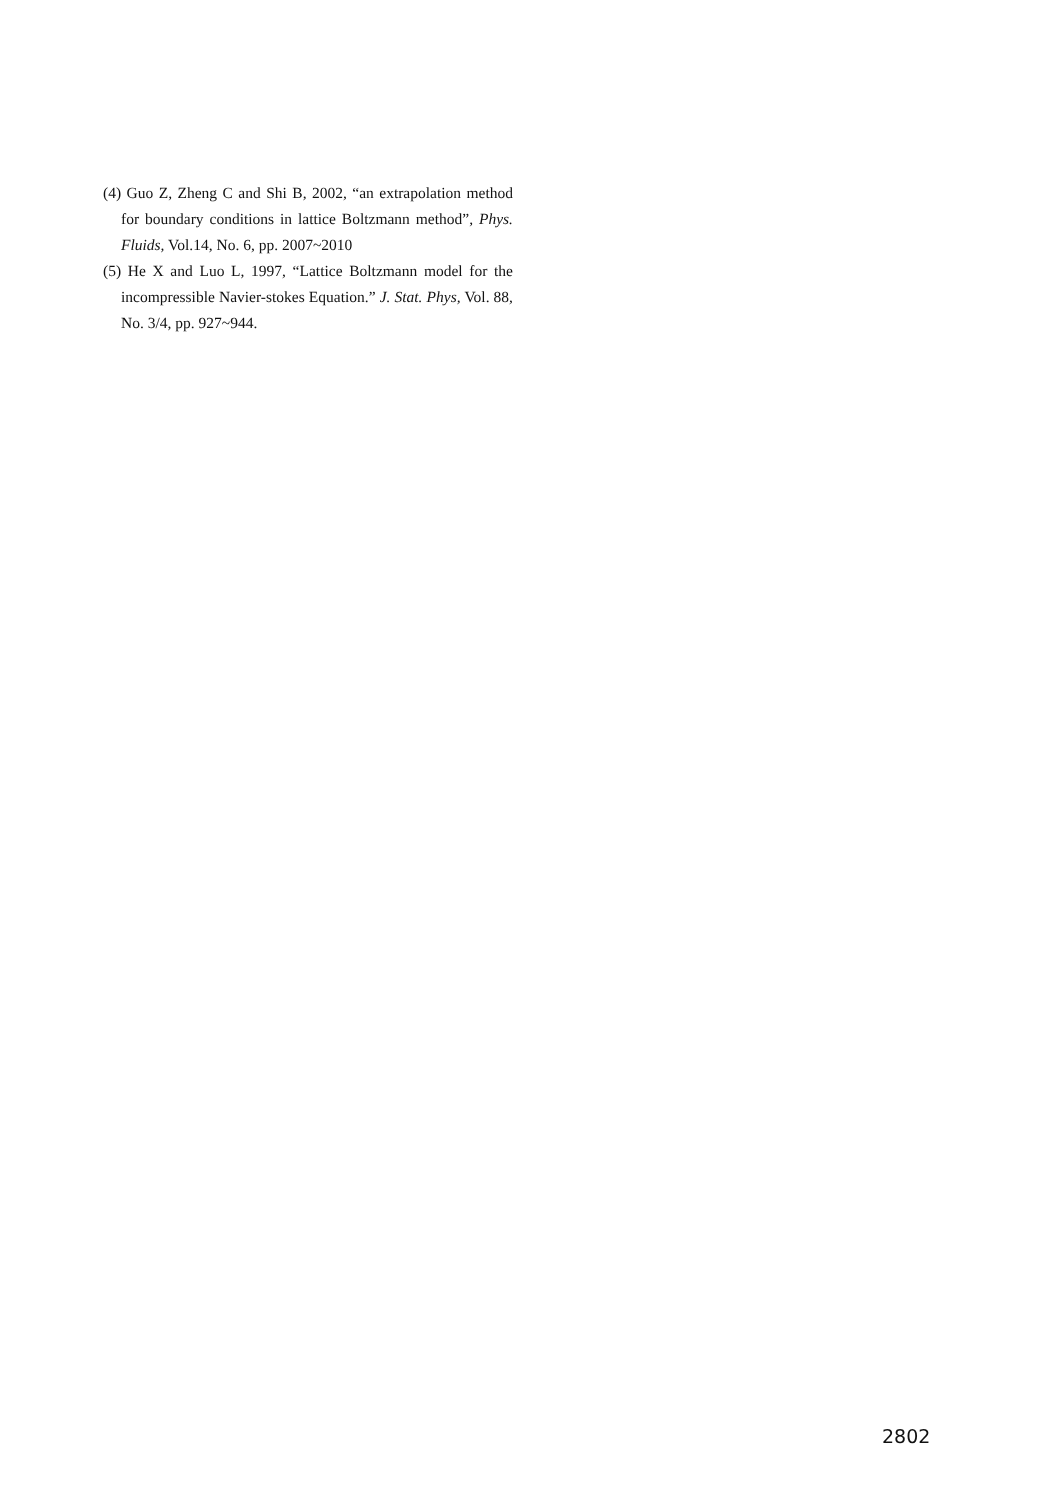(4) Guo Z, Zheng C and Shi B, 2002, “an extrapolation method for boundary conditions in lattice Boltzmann method”, Phys. Fluids, Vol.14, No. 6, pp. 2007~2010
(5) He X and Luo L, 1997, “Lattice Boltzmann model for the incompressible Navier-stokes Equation.” J. Stat. Phys, Vol. 88, No. 3/4, pp. 927~944.
2802